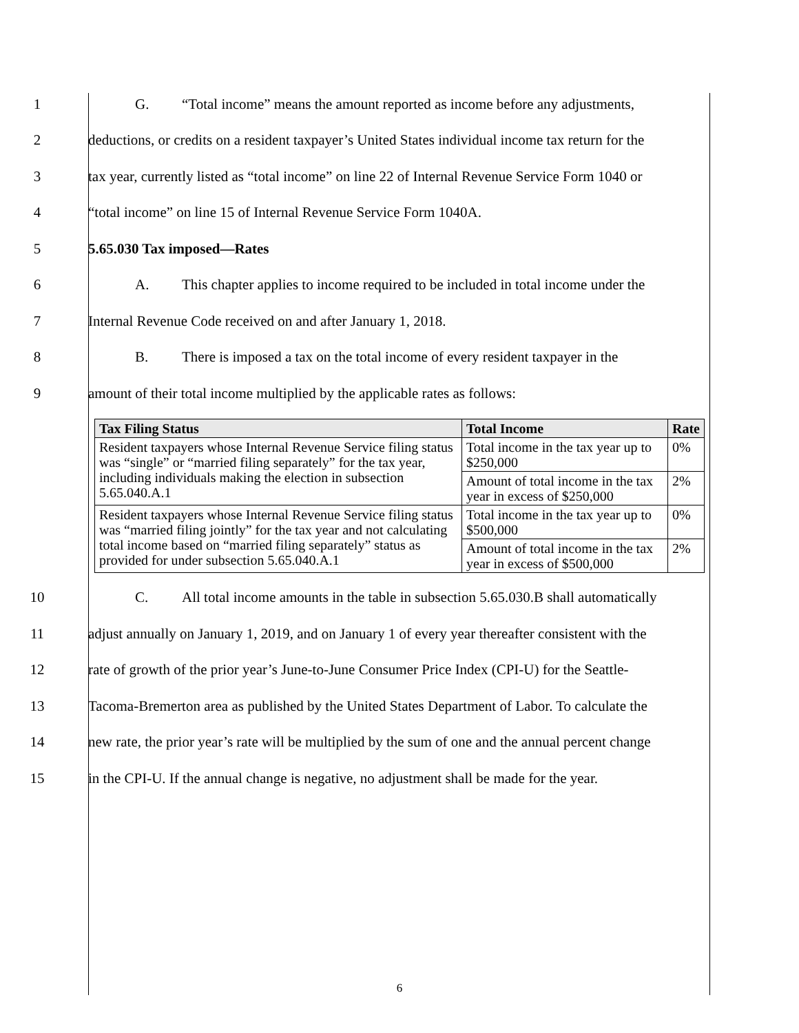1 G. “Total income” means the amount reported as income before any adjustments,
2 deductions, or credits on a resident taxpayer’s United States individual income tax return for the
3 tax year, currently listed as “total income” on line 22 of Internal Revenue Service Form 1040 or
4 “total income” on line 15 of Internal Revenue Service Form 1040A.
5 5.65.030 Tax imposed—Rates
6 A. This chapter applies to income required to be included in total income under the
7 Internal Revenue Code received on and after January 1, 2018.
8 B. There is imposed a tax on the total income of every resident taxpayer in the
9 amount of their total income multiplied by the applicable rates as follows:
| Tax Filing Status | Total Income | Rate |
| --- | --- | --- |
| Resident taxpayers whose Internal Revenue Service filing status was “single” or “married filing separately” for the tax year, including individuals making the election in subsection 5.65.040.A.1 | Total income in the tax year up to $250,000 | 0% |
| | Amount of total income in the tax year in excess of $250,000 | 2% |
| Resident taxpayers whose Internal Revenue Service filing status was “married filing jointly” for the tax year and not calculating total income based on “married filing separately” status as provided for under subsection 5.65.040.A.1 | Total income in the tax year up to $500,000 | 0% |
| | Amount of total income in the tax year in excess of $500,000 | 2% |
10 C. All total income amounts in the table in subsection 5.65.030.B shall automatically
11 adjust annually on January 1, 2019, and on January 1 of every year thereafter consistent with the
12 rate of growth of the prior year’s June-to-June Consumer Price Index (CPI-U) for the Seattle-
13 Tacoma-Bremerton area as published by the United States Department of Labor. To calculate the
14 new rate, the prior year’s rate will be multiplied by the sum of one and the annual percent change
15 in the CPI-U. If the annual change is negative, no adjustment shall be made for the year.
6